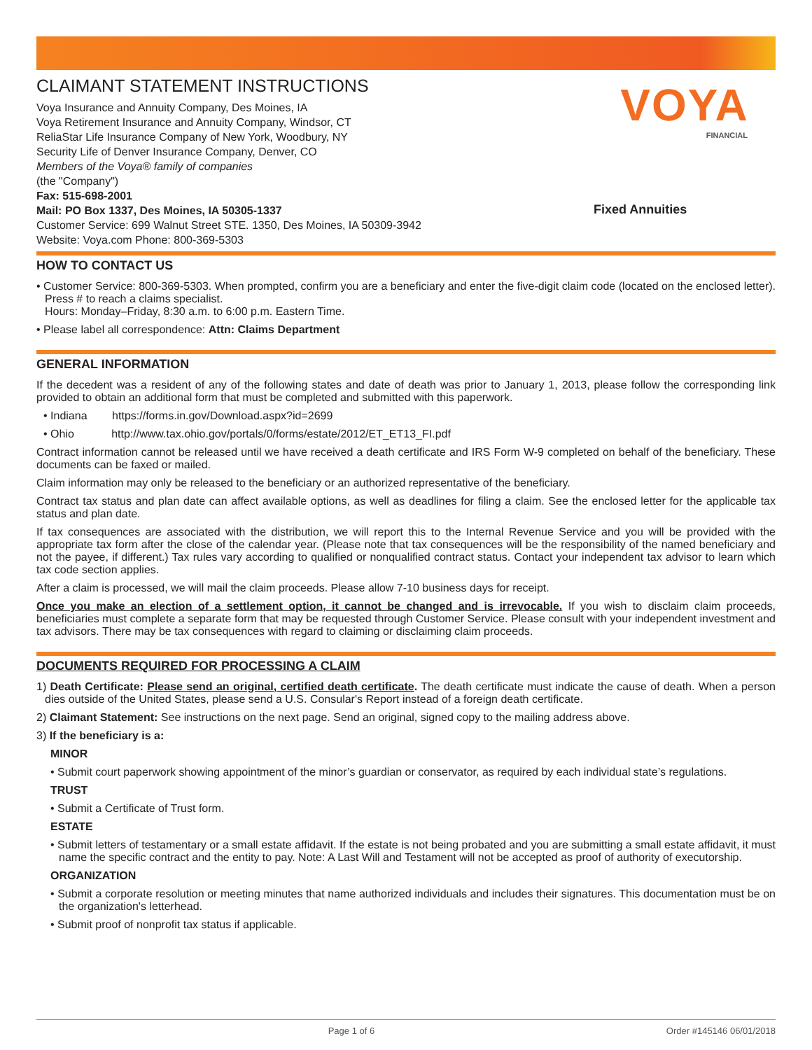CLAIMANT STATEMENT INSTRUCTIONS
Voya Insurance and Annuity Company, Des Moines, IA
Voya Retirement Insurance and Annuity Company, Windsor, CT
ReliaStar Life Insurance Company of New York, Woodbury, NY
Security Life of Denver Insurance Company, Denver, CO
Members of the Voya® family of companies
(the "Company")
Fax: 515-698-2001
Mail: PO Box 1337, Des Moines, IA 50305-1337
Customer Service: 699 Walnut Street STE. 1350, Des Moines, IA 50309-3942
Website: Voya.com Phone: 800-369-5303
VOYA
FINANCIAL
Fixed Annuities
HOW TO CONTACT US
• Customer Service: 800-369-5303. When prompted, confirm you are a beneficiary and enter the five-digit claim code (located on the enclosed letter). Press # to reach a claims specialist.
Hours: Monday–Friday, 8:30 a.m. to 6:00 p.m. Eastern Time.
• Please label all correspondence: Attn: Claims Department
GENERAL INFORMATION
If the decedent was a resident of any of the following states and date of death was prior to January 1, 2013, please follow the corresponding link provided to obtain an additional form that must be completed and submitted with this paperwork.
• Indiana https://forms.in.gov/Download.aspx?id=2699
• Ohio http://www.tax.ohio.gov/portals/0/forms/estate/2012/ET_ET13_FI.pdf
Contract information cannot be released until we have received a death certificate and IRS Form W-9 completed on behalf of the beneficiary. These documents can be faxed or mailed.
Claim information may only be released to the beneficiary or an authorized representative of the beneficiary.
Contract tax status and plan date can affect available options, as well as deadlines for filing a claim. See the enclosed letter for the applicable tax status and plan date.
If tax consequences are associated with the distribution, we will report this to the Internal Revenue Service and you will be provided with the appropriate tax form after the close of the calendar year. (Please note that tax consequences will be the responsibility of the named beneficiary and not the payee, if different.) Tax rules vary according to qualified or nonqualified contract status. Contact your independent tax advisor to learn which tax code section applies.
After a claim is processed, we will mail the claim proceeds. Please allow 7-10 business days for receipt.
Once you make an election of a settlement option, it cannot be changed and is irrevocable. If you wish to disclaim claim proceeds, beneficiaries must complete a separate form that may be requested through Customer Service. Please consult with your independent investment and tax advisors. There may be tax consequences with regard to claiming or disclaiming claim proceeds.
DOCUMENTS REQUIRED FOR PROCESSING A CLAIM
1) Death Certificate: Please send an original, certified death certificate. The death certificate must indicate the cause of death. When a person dies outside of the United States, please send a U.S. Consular's Report instead of a foreign death certificate.
2) Claimant Statement: See instructions on the next page. Send an original, signed copy to the mailing address above.
3) If the beneficiary is a:
MINOR
• Submit court paperwork showing appointment of the minor’s guardian or conservator, as required by each individual state’s regulations.
TRUST
• Submit a Certificate of Trust form.
ESTATE
• Submit letters of testamentary or a small estate affidavit. If the estate is not being probated and you are submitting a small estate affidavit, it must name the specific contract and the entity to pay. Note: A Last Will and Testament will not be accepted as proof of authority of executorship.
ORGANIZATION
• Submit a corporate resolution or meeting minutes that name authorized individuals and includes their signatures. This documentation must be on the organization's letterhead.
• Submit proof of nonprofit tax status if applicable.
Page 1 of 6 Order #145146 06/01/2018